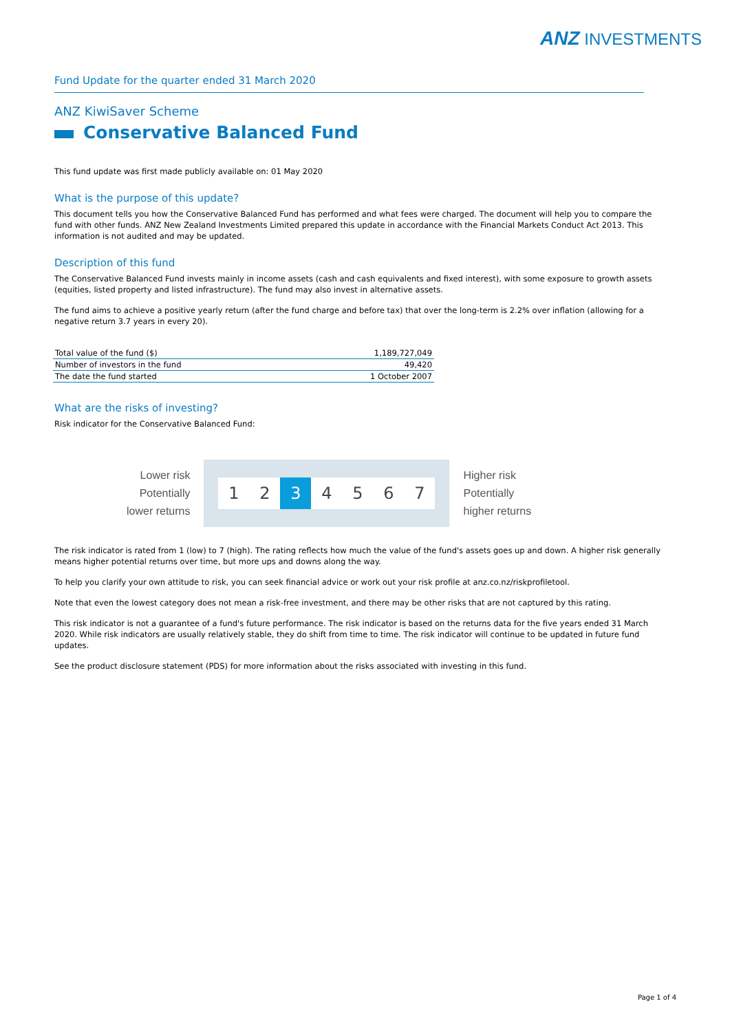ANZ INVESTMENTS
Fund Update for the quarter ended 31 March 2020
ANZ KiwiSaver Scheme
Conservative Balanced Fund
This fund update was first made publicly available on: 01 May 2020
What is the purpose of this update?
This document tells you how the Conservative Balanced Fund has performed and what fees were charged. The document will help you to compare the fund with other funds. ANZ New Zealand Investments Limited prepared this update in accordance with the Financial Markets Conduct Act 2013. This information is not audited and may be updated.
Description of this fund
The Conservative Balanced Fund invests mainly in income assets (cash and cash equivalents and fixed interest), with some exposure to growth assets (equities, listed property and listed infrastructure). The fund may also invest in alternative assets.
The fund aims to achieve a positive yearly return (after the fund charge and before tax) that over the long-term is 2.2% over inflation (allowing for a negative return 3.7 years in every 20).
| Total value of the fund ($) | 1,189,727,049 |
| Number of investors in the fund | 49,420 |
| The date the fund started | 1 October 2007 |
What are the risks of investing?
Risk indicator for the Conservative Balanced Fund:
Lower risk
Potentially
lower returns
1 2 3 4 5 6 7
Higher risk
Potentially
higher returns
The risk indicator is rated from 1 (low) to 7 (high). The rating reflects how much the value of the fund's assets goes up and down. A higher risk generally means higher potential returns over time, but more ups and downs along the way.
To help you clarify your own attitude to risk, you can seek financial advice or work out your risk profile at anz.co.nz/riskprofiletool.
Note that even the lowest category does not mean a risk-free investment, and there may be other risks that are not captured by this rating.
This risk indicator is not a guarantee of a fund's future performance. The risk indicator is based on the returns data for the five years ended 31 March 2020. While risk indicators are usually relatively stable, they do shift from time to time. The risk indicator will continue to be updated in future fund updates.
See the product disclosure statement (PDS) for more information about the risks associated with investing in this fund.
Page 1 of 4